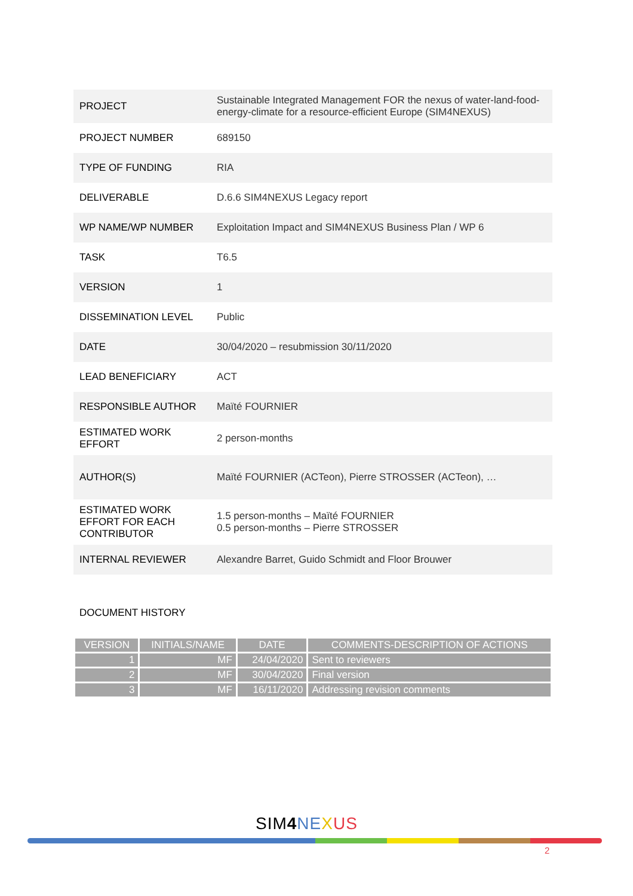| PROJECT | Sustainable Integrated Management FOR the nexus of water-land-food-energy-climate for a resource-efficient Europe (SIM4NEXUS) |
| PROJECT NUMBER | 689150 |
| TYPE OF FUNDING | RIA |
| DELIVERABLE | D.6.6 SIM4NEXUS Legacy report |
| WP NAME/WP NUMBER | Exploitation Impact and SIM4NEXUS Business Plan / WP 6 |
| TASK | T6.5 |
| VERSION | 1 |
| DISSEMINATION LEVEL | Public |
| DATE | 30/04/2020 – resubmission 30/11/2020 |
| LEAD BENEFICIARY | ACT |
| RESPONSIBLE AUTHOR | Maïté FOURNIER |
| ESTIMATED WORK EFFORT | 2 person-months |
| AUTHOR(S) | Maïté FOURNIER (ACTeon), Pierre STROSSER (ACTeon), … |
| ESTIMATED WORK EFFORT FOR EACH CONTRIBUTOR | 1.5 person-months – Maïté FOURNIER 0.5 person-months – Pierre STROSSER |
| INTERNAL REVIEWER | Alexandre Barret, Guido Schmidt and Floor Brouwer |
DOCUMENT HISTORY
| VERSION | INITIALS/NAME | DATE | COMMENTS-DESCRIPTION OF ACTIONS |
| --- | --- | --- | --- |
| 1 | MF | 24/04/2020 | Sent to reviewers |
| 2 | MF | 30/04/2020 | Final version |
| 3 | MF | 16/11/2020 | Addressing revision comments |
SIM4 NE XUS
2